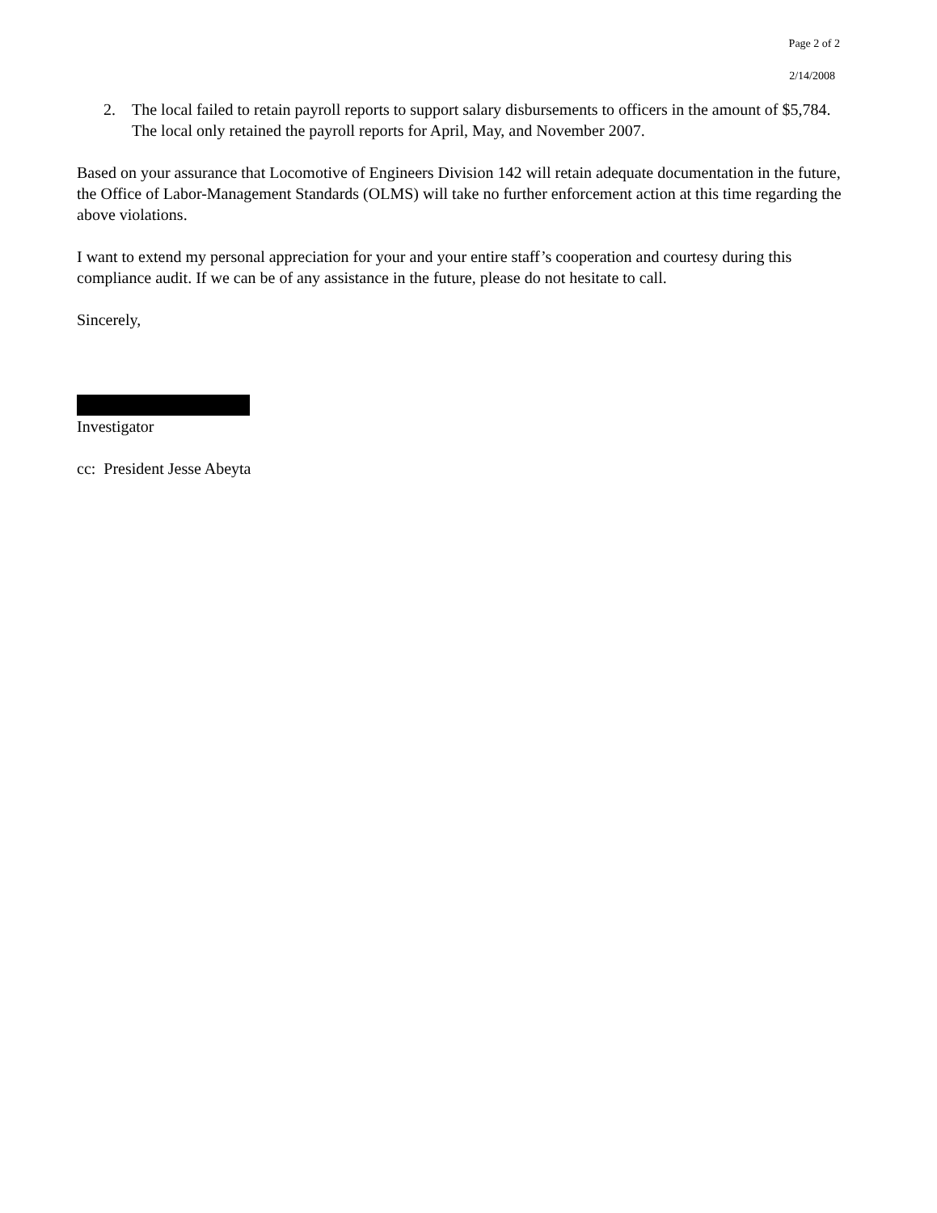Page 2 of 2
2/14/2008
2. The local failed to retain payroll reports to support salary disbursements to officers in the amount of $5,784. The local only retained the payroll reports for April, May, and November 2007.
Based on your assurance that Locomotive of Engineers Division 142 will retain adequate documentation in the future, the Office of Labor-Management Standards (OLMS) will take no further enforcement action at this time regarding the above violations.
I want to extend my personal appreciation for your and your entire staff’s cooperation and courtesy during this compliance audit. If we can be of any assistance in the future, please do not hesitate to call.
Sincerely,
Investigator
cc: President Jesse Abeyta